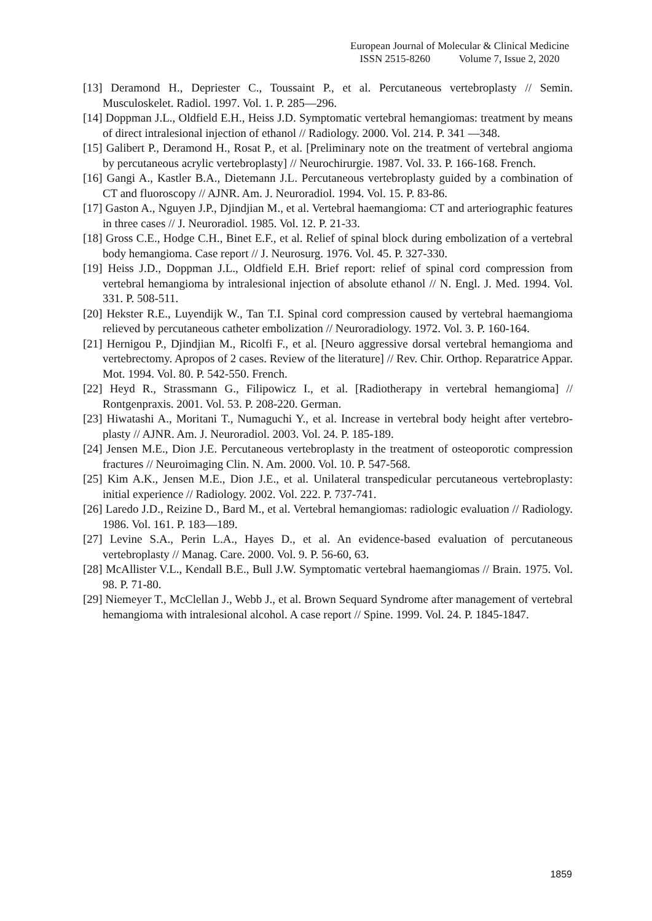European Journal of Molecular & Clinical Medicine
ISSN 2515-8260 Volume 7, Issue 2, 2020
[13] Deramond H., Depriester C., Toussaint P., et al. Percutaneous vertebroplasty // Semin. Musculoskelet. Radiol. 1997. Vol. 1. P. 285—296.
[14] Doppman J.L., Oldfield E.H., Heiss J.D. Symptomatic vertebral hemangiomas: treatment by means of direct intralesional injection of ethanol // Radiology. 2000. Vol. 214. P. 341 —348.
[15] Galibert P., Deramond H., Rosat P., et al. [Preliminary note on the treatment of vertebral angioma by percutaneous acrylic vertebroplasty] // Neurochirurgie. 1987. Vol. 33. P. 166-168. French.
[16] Gangi A., Kastler B.A., Dietemann J.L. Percutaneous vertebroplasty guided by a combination of CT and fluoroscopy // AJNR. Am. J. Neuroradiol. 1994. Vol. 15. P. 83-86.
[17] Gaston A., Nguyen J.P., Djindjian M., et al. Vertebral haemangioma: CT and arteriographic features in three cases // J. Neuroradiol. 1985. Vol. 12. P. 21-33.
[18] Gross C.E., Hodge C.H., Binet E.F., et al. Relief of spinal block during embolization of a vertebral body hemangioma. Case report // J. Neurosurg. 1976. Vol. 45. P. 327-330.
[19] Heiss J.D., Doppman J.L., Oldfield E.H. Brief report: relief of spinal cord compression from vertebral hemangioma by intralesional injection of absolute ethanol // N. Engl. J. Med. 1994. Vol. 331. P. 508-511.
[20] Hekster R.E., Luyendijk W., Tan T.I. Spinal cord compression caused by vertebral haemangioma relieved by percutaneous catheter embolization // Neuroradiology. 1972. Vol. 3. P. 160-164.
[21] Hernigou P., Djindjian M., Ricolfi F., et al. [Neuro aggressive dorsal vertebral hemangioma and vertebrectomy. Apropos of 2 cases. Review of the literature] // Rev. Chir. Orthop. Reparatrice Appar. Mot. 1994. Vol. 80. P. 542-550. French.
[22] Heyd R., Strassmann G., Filipowicz I., et al. [Radiotherapy in vertebral hemangioma] // Rontgenpraxis. 2001. Vol. 53. P. 208-220. German.
[23] Hiwatashi A., Moritani T., Numaguchi Y., et al. Increase in vertebral body height after vertebro-plasty // AJNR. Am. J. Neuroradiol. 2003. Vol. 24. P. 185-189.
[24] Jensen M.E., Dion J.E. Percutaneous vertebroplasty in the treatment of osteoporotic compression fractures // Neuroimaging Clin. N. Am. 2000. Vol. 10. P. 547-568.
[25] Kim A.K., Jensen M.E., Dion J.E., et al. Unilateral transpedicular percutaneous vertebroplasty: initial experience // Radiology. 2002. Vol. 222. P. 737-741.
[26] Laredo J.D., Reizine D., Bard M., et al. Vertebral hemangiomas: radiologic evaluation // Radiology. 1986. Vol. 161. P. 183—189.
[27] Levine S.A., Perin L.A., Hayes D., et al. An evidence-based evaluation of percutaneous vertebroplasty // Manag. Care. 2000. Vol. 9. P. 56-60, 63.
[28] McAllister V.L., Kendall B.E., Bull J.W. Symptomatic vertebral haemangiomas // Brain. 1975. Vol. 98. P. 71-80.
[29] Niemeyer T., McClellan J., Webb J., et al. Brown Sequard Syndrome after management of vertebral hemangioma with intralesional alcohol. A case report // Spine. 1999. Vol. 24. P. 1845-1847.
1859